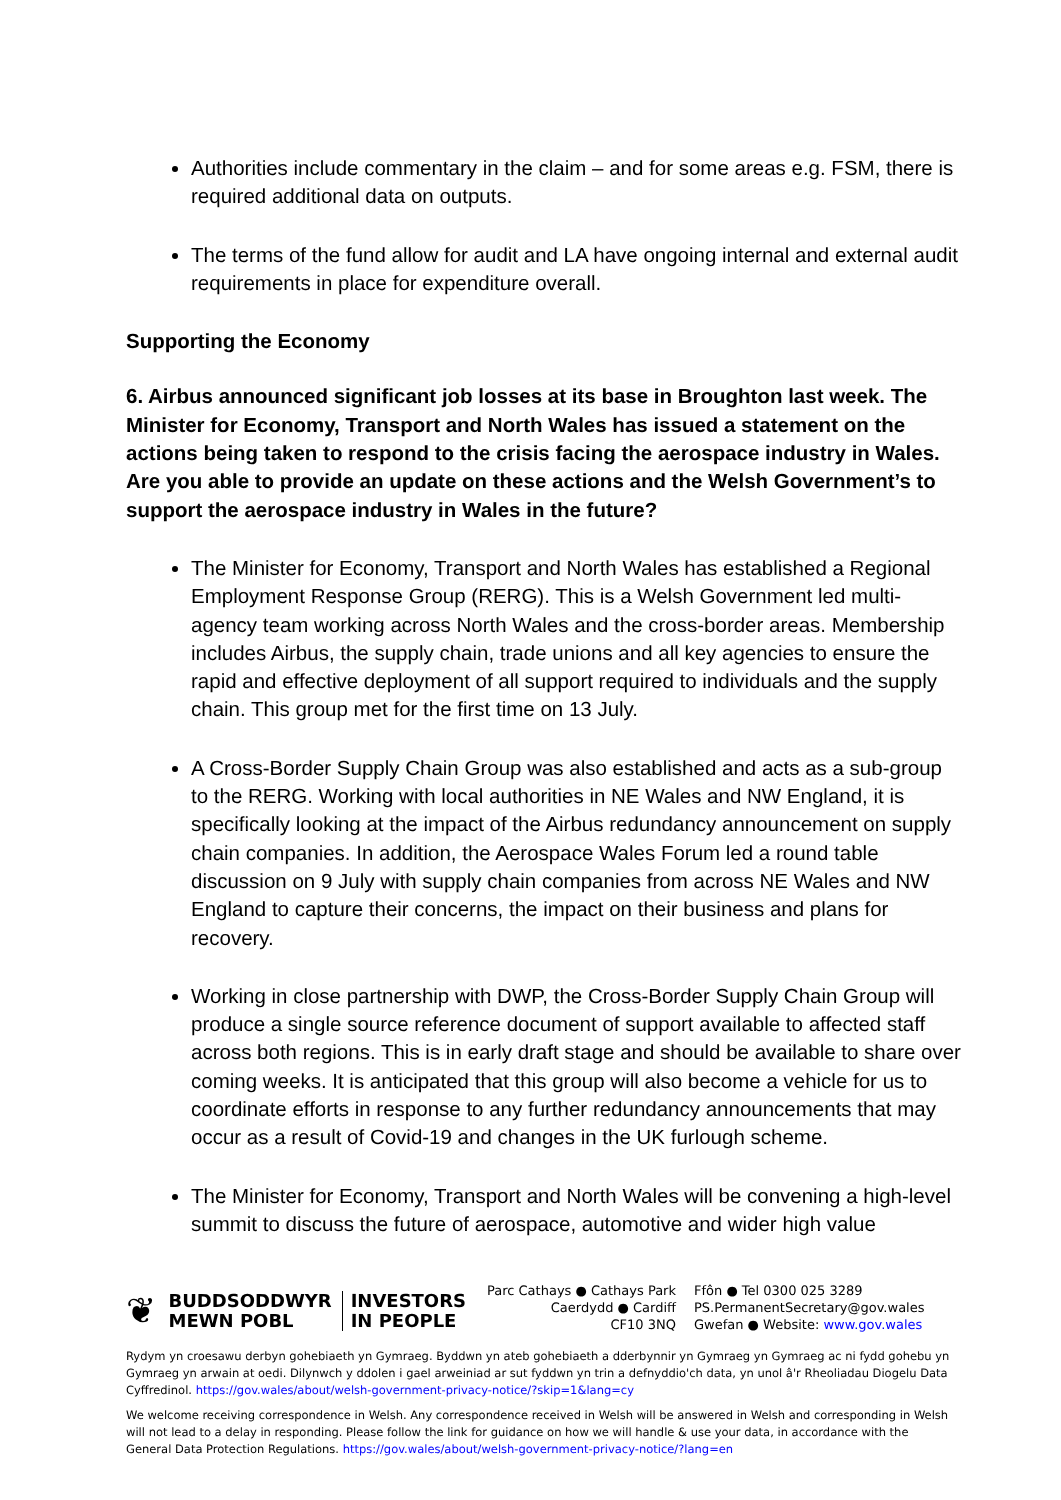Authorities include commentary in the claim – and for some areas e.g. FSM, there is required additional data on outputs.
The terms of the fund allow for audit and LA have ongoing internal and external audit requirements in place for expenditure overall.
Supporting the Economy
6. Airbus announced significant job losses at its base in Broughton last week. The Minister for Economy, Transport and North Wales has issued a statement on the actions being taken to respond to the crisis facing the aerospace industry in Wales. Are you able to provide an update on these actions and the Welsh Government’s to support the aerospace industry in Wales in the future?
The Minister for Economy, Transport and North Wales has established a Regional Employment Response Group (RERG). This is a Welsh Government led multi-agency team working across North Wales and the cross-border areas. Membership includes Airbus, the supply chain, trade unions and all key agencies to ensure the rapid and effective deployment of all support required to individuals and the supply chain. This group met for the first time on 13 July.
A Cross-Border Supply Chain Group was also established and acts as a sub-group to the RERG. Working with local authorities in NE Wales and NW England, it is specifically looking at the impact of the Airbus redundancy announcement on supply chain companies. In addition, the Aerospace Wales Forum led a round table discussion on 9 July with supply chain companies from across NE Wales and NW England to capture their concerns, the impact on their business and plans for recovery.
Working in close partnership with DWP, the Cross-Border Supply Chain Group will produce a single source reference document of support available to affected staff across both regions. This is in early draft stage and should be available to share over coming weeks. It is anticipated that this group will also become a vehicle for us to coordinate efforts in response to any further redundancy announcements that may occur as a result of Covid-19 and changes in the UK furlough scheme.
The Minister for Economy, Transport and North Wales will be convening a high-level summit to discuss the future of aerospace, automotive and wider high value
❦
BUDDSODDWYR
MEWN POBL
INVESTORS
IN PEOPLE
Parc Cathays ● Cathays Park
Caerdydd ● Cardiff
CF10 3NQ
Ffôn ● Tel 0300 025 3289
PS.PermanentSecretary@gov.wales
Gwefan ● Website: www.gov.wales
Rydym yn croesawu derbyn gohebiaeth yn Gymraeg. Byddwn yn ateb gohebiaeth a dderbynnir yn Gymraeg yn Gymraeg ac ni fydd gohebu yn Gymraeg yn arwain at oedi. Dilynwch y ddolen i gael arweiniad ar sut fyddwn yn trin a defnyddio'ch data, yn unol â'r Rheoliadau Diogelu Data Cyffredinol. https://gov.wales/about/welsh-government-privacy-notice/?skip=1&lang=cy
We welcome receiving correspondence in Welsh. Any correspondence received in Welsh will be answered in Welsh and corresponding in Welsh will not lead to a delay in responding. Please follow the link for guidance on how we will handle & use your data, in accordance with the General Data Protection Regulations. https://gov.wales/about/welsh-government-privacy-notice/?lang=en